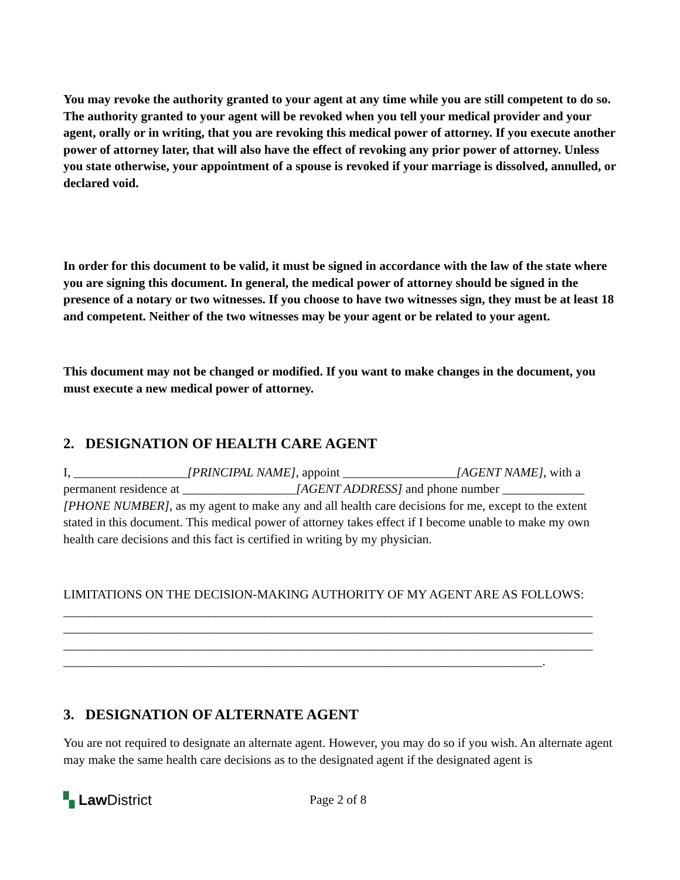You may revoke the authority granted to your agent at any time while you are still competent to do so. The authority granted to your agent will be revoked when you tell your medical provider and your agent, orally or in writing, that you are revoking this medical power of attorney. If you execute another power of attorney later, that will also have the effect of revoking any prior power of attorney. Unless you state otherwise, your appointment of a spouse is revoked if your marriage is dissolved, annulled, or declared void.
In order for this document to be valid, it must be signed in accordance with the law of the state where you are signing this document. In general, the medical power of attorney should be signed in the presence of a notary or two witnesses. If you choose to have two witnesses sign, they must be at least 18 and competent. Neither of the two witnesses may be your agent or be related to your agent.
This document may not be changed or modified. If you want to make changes in the document, you must execute a new medical power of attorney.
2. DESIGNATION OF HEALTH CARE AGENT
I, __________________[PRINCIPAL NAME], appoint __________________[AGENT NAME], with a permanent residence at __________________[AGENT ADDRESS] and phone number _____________ [PHONE NUMBER], as my agent to make any and all health care decisions for me, except to the extent stated in this document. This medical power of attorney takes effect if I become unable to make my own health care decisions and this fact is certified in writing by my physician.
LIMITATIONS ON THE DECISION-MAKING AUTHORITY OF MY AGENT ARE AS FOLLOWS:
____________________________________________________________________________________
____________________________________________________________________________________
____________________________________________________________________________________
____________________________________________________________________________.
3. DESIGNATION OF ALTERNATE AGENT
You are not required to designate an alternate agent. However, you may do so if you wish. An alternate agent may make the same health care decisions as to the designated agent if the designated agent is
▚ Law District
Page 2 of 8